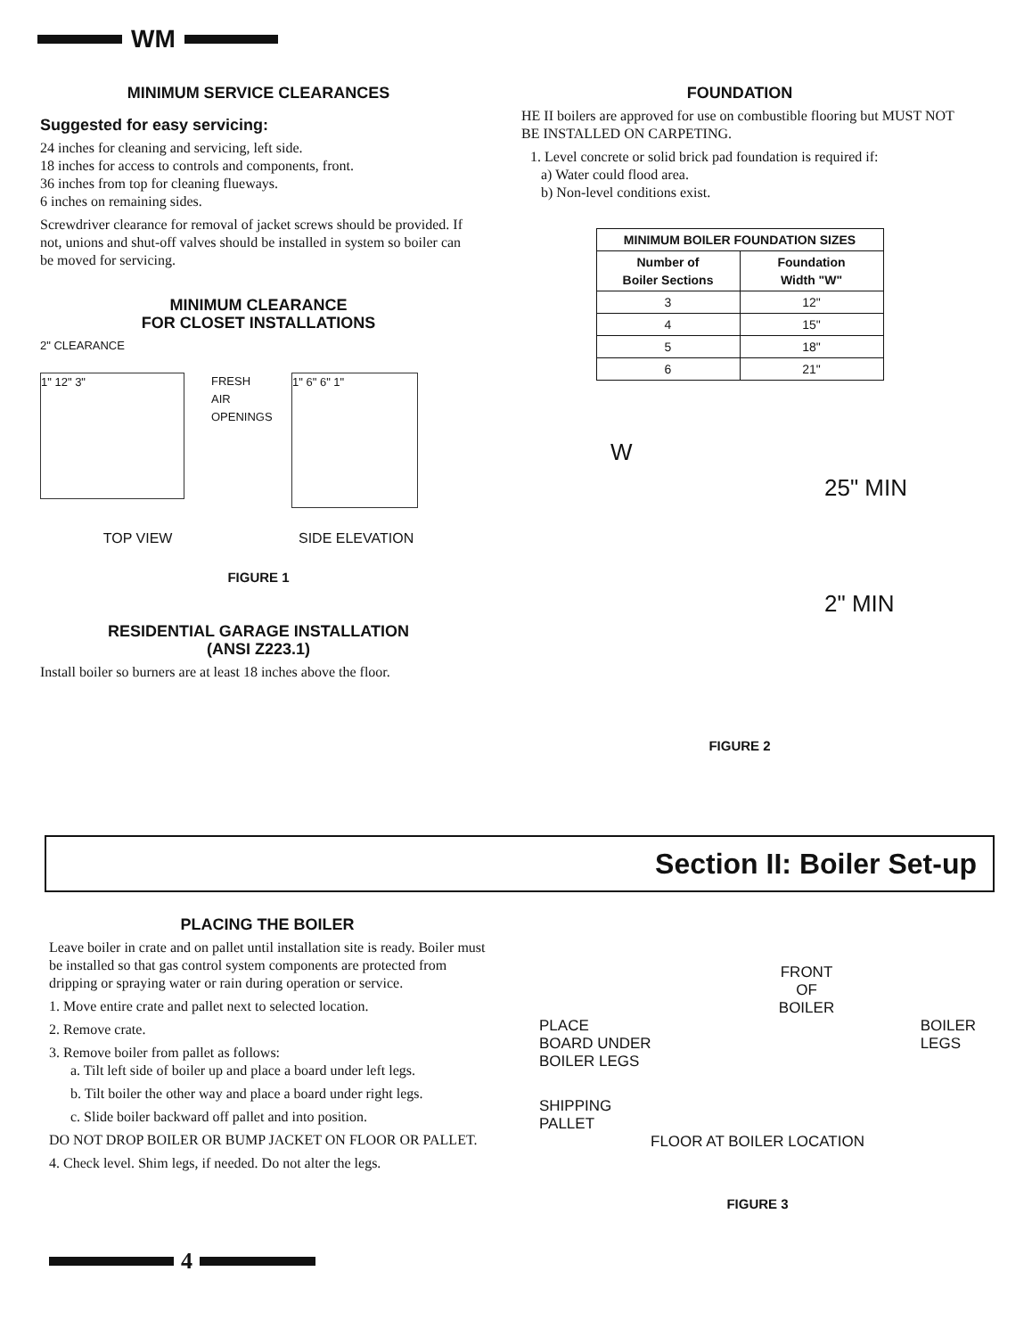WM
MINIMUM SERVICE CLEARANCES
Suggested for easy servicing:
24 inches for cleaning and servicing, left side.
18 inches for access to controls and components, front.
36 inches from top for cleaning flueways.
6 inches on remaining sides.
Screwdriver clearance for removal of jacket screws should be provided. If not, unions and shut-off valves should be installed in system so boiler can be moved for servicing.
MINIMUM CLEARANCE
FOR CLOSET INSTALLATIONS
2" CLEARANCE
1" 12" 3"
FRESH AIR OPENINGS
1" 6" 6" 1"
TOP VIEW SIDE ELEVATION
FIGURE 1
RESIDENTIAL GARAGE INSTALLATION
(ANSI Z223.1)
Install boiler so burners are at least 18 inches above the floor.
FOUNDATION
HE II boilers are approved for use on combustible flooring but MUST NOT BE INSTALLED ON CARPETING.
1. Level concrete or solid brick pad foundation is required if:
a) Water could flood area.
b) Non-level conditions exist.
| MINIMUM BOILER FOUNDATION SIZES | |
| --- | --- |
| Number of Boiler Sections | Foundation Width "W" |
| 3 | 12" |
| 4 | 15" |
| 5 | 18" |
| 6 | 21" |
W
25" MIN
2" MIN
FIGURE 2
Section II: Boiler Set-up
PLACING THE BOILER
Leave boiler in crate and on pallet until installation site is ready. Boiler must be installed so that gas control system components are protected from dripping or spraying water or rain during operation or service.
1. Move entire crate and pallet next to selected location.
2. Remove crate.
3. Remove boiler from pallet as follows:
a. Tilt left side of boiler up and place a board under left legs.
b. Tilt boiler the other way and place a board under right legs.
c. Slide boiler backward off pallet and into position.
DO NOT DROP BOILER OR BUMP JACKET ON FLOOR OR PALLET.
4. Check level. Shim legs, if needed. Do not alter the legs.
FRONT
OF
BOILER
PLACE
BOARD UNDER
BOILER LEGS BOILER
LEGS
SHIPPING
PALLET
FLOOR AT BOILER LOCATION
FIGURE 3
4